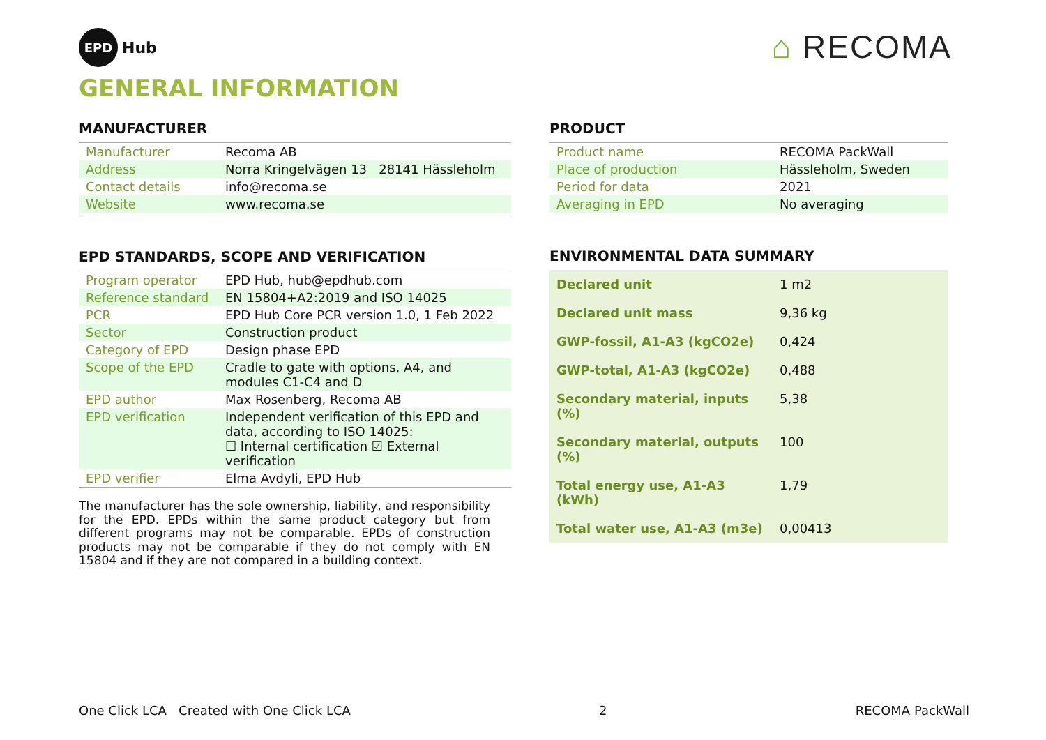EPD
Hub
⌂ RECOMA
GENERAL INFORMATION
MANUFACTURER
| Manufacturer | Recoma AB |
| Address | Norra Kringelvägen 13 28141 Hässleholm |
| Contact details | info@recoma.se |
| Website | www.recoma.se |
EPD STANDARDS, SCOPE AND VERIFICATION
| Program operator | EPD Hub, hub@epdhub.com |
| Reference standard | EN 15804+A2:2019 and ISO 14025 |
| PCR | EPD Hub Core PCR version 1.0, 1 Feb 2022 |
| Sector | Construction product |
| Category of EPD | Design phase EPD |
| Scope of the EPD | Cradle to gate with options, A4, and modules C1-C4 and D |
| EPD author | Max Rosenberg, Recoma AB |
| EPD verification | Independent verification of this EPD and data, according to ISO 14025: ☐ Internal certification ☑ External verification |
| EPD verifier | Elma Avdyli, EPD Hub |
The manufacturer has the sole ownership, liability, and responsibility for the EPD. EPDs within the same product category but from different programs may not be comparable. EPDs of construction products may not be comparable if they do not comply with EN 15804 and if they are not compared in a building context.
PRODUCT
| Product name | RECOMA PackWall |
| Place of production | Hässleholm, Sweden |
| Period for data | 2021 |
| Averaging in EPD | No averaging |
ENVIRONMENTAL DATA SUMMARY
| Declared unit | 1 m2 |
| Declared unit mass | 9,36 kg |
| GWP-fossil, A1-A3 (kgCO2e) | 0,424 |
| GWP-total, A1-A3 (kgCO2e) | 0,488 |
| Secondary material, inputs (%) | 5,38 |
| Secondary material, outputs (%) | 100 |
| Total energy use, A1-A3 (kWh) | 1,79 |
| Total water use, A1-A3 (m3e) | 0,00413 |
One Click LCA Created with One Click LCA 2 RECOMA PackWall